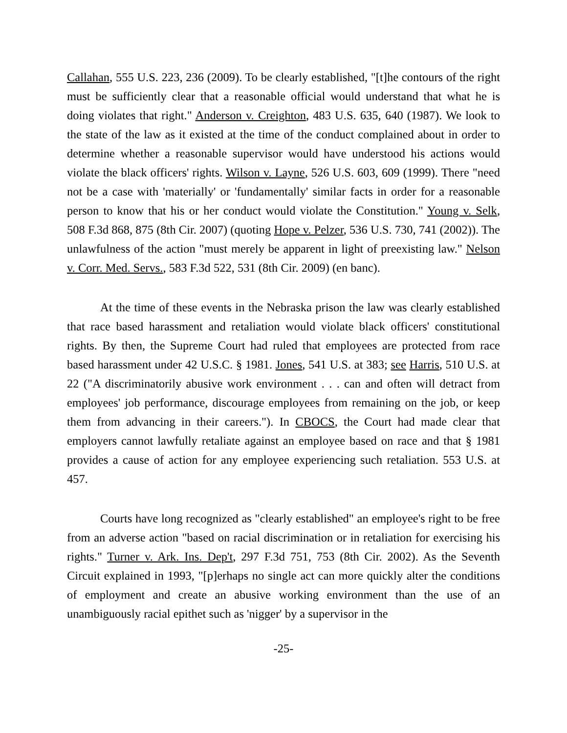Callahan, 555 U.S. 223, 236 (2009). To be clearly established, "[t]he contours of the right must be sufficiently clear that a reasonable official would understand that what he is doing violates that right." Anderson v. Creighton, 483 U.S. 635, 640 (1987). We look to the state of the law as it existed at the time of the conduct complained about in order to determine whether a reasonable supervisor would have understood his actions would violate the black officers' rights. Wilson v. Layne, 526 U.S. 603, 609 (1999). There "need not be a case with 'materially' or 'fundamentally' similar facts in order for a reasonable person to know that his or her conduct would violate the Constitution." Young v. Selk, 508 F.3d 868, 875 (8th Cir. 2007) (quoting Hope v. Pelzer, 536 U.S. 730, 741 (2002)). The unlawfulness of the action "must merely be apparent in light of preexisting law." Nelson v. Corr. Med. Servs., 583 F.3d 522, 531 (8th Cir. 2009) (en banc).
At the time of these events in the Nebraska prison the law was clearly established that race based harassment and retaliation would violate black officers' constitutional rights. By then, the Supreme Court had ruled that employees are protected from race based harassment under 42 U.S.C. § 1981. Jones, 541 U.S. at 383; see Harris, 510 U.S. at 22 ("A discriminatorily abusive work environment . . . can and often will detract from employees' job performance, discourage employees from remaining on the job, or keep them from advancing in their careers."). In CBOCS, the Court had made clear that employers cannot lawfully retaliate against an employee based on race and that § 1981 provides a cause of action for any employee experiencing such retaliation. 553 U.S. at 457.
Courts have long recognized as "clearly established" an employee's right to be free from an adverse action "based on racial discrimination or in retaliation for exercising his rights." Turner v. Ark. Ins. Dep't, 297 F.3d 751, 753 (8th Cir. 2002). As the Seventh Circuit explained in 1993, "[p]erhaps no single act can more quickly alter the conditions of employment and create an abusive working environment than the use of an unambiguously racial epithet such as 'nigger' by a supervisor in the
-25-